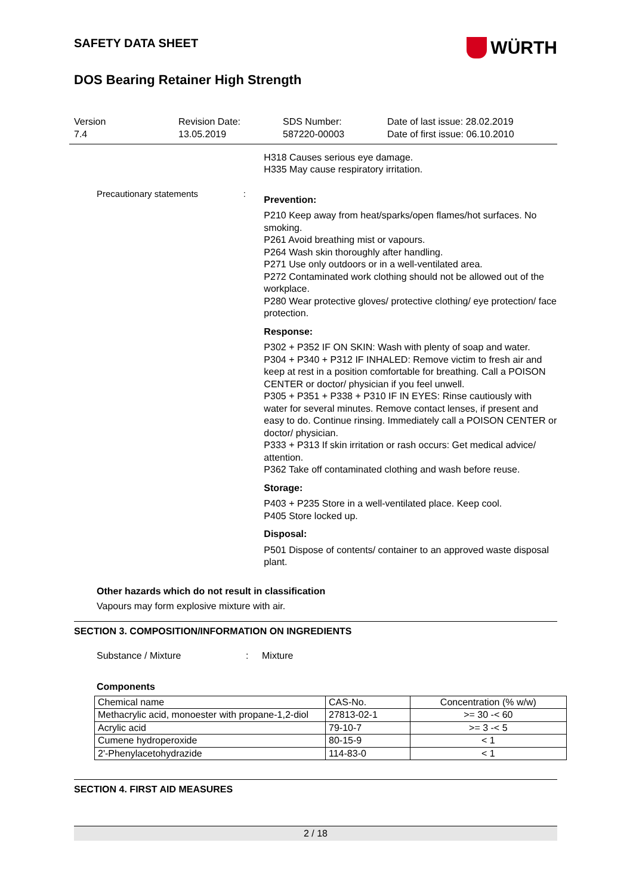SAFETY DATA SHEET
WÜRTH
DOS Bearing Retainer High Strength
Version
7.4
Revision Date:
13.05.2019
SDS Number:
587220-00003
Date of last issue: 28.02.2019
Date of first issue: 06.10.2010
H318 Causes serious eye damage.
H335 May cause respiratory irritation.
Precautionary statements :
Prevention:
P210 Keep away from heat/sparks/open flames/hot surfaces. No smoking.
P261 Avoid breathing mist or vapours.
P264 Wash skin thoroughly after handling.
P271 Use only outdoors or in a well-ventilated area.
P272 Contaminated work clothing should not be allowed out of the workplace.
P280 Wear protective gloves/ protective clothing/ eye protection/ face protection.
Response:
P302 + P352 IF ON SKIN: Wash with plenty of soap and water.
P304 + P340 + P312 IF INHALED: Remove victim to fresh air and keep at rest in a position comfortable for breathing. Call a POISON CENTER or doctor/ physician if you feel unwell.
P305 + P351 + P338 + P310 IF IN EYES: Rinse cautiously with water for several minutes. Remove contact lenses, if present and easy to do. Continue rinsing. Immediately call a POISON CENTER or doctor/ physician.
P333 + P313 If skin irritation or rash occurs: Get medical advice/ attention.
P362 Take off contaminated clothing and wash before reuse.
Storage:
P403 + P235 Store in a well-ventilated place. Keep cool.
P405 Store locked up.
Disposal:
P501 Dispose of contents/ container to an approved waste disposal plant.
Other hazards which do not result in classification
Vapours may form explosive mixture with air.
SECTION 3. COMPOSITION/INFORMATION ON INGREDIENTS
Substance / Mixture : Mixture
Components
| Chemical name | CAS-No. | Concentration (% w/w) |
| --- | --- | --- |
| Methacrylic acid, monoester with propane-1,2-diol | 27813-02-1 | >= 30 -< 60 |
| Acrylic acid | 79-10-7 | >= 3 -< 5 |
| Cumene hydroperoxide | 80-15-9 | < 1 |
| 2'-Phenylacetohydrazide | 114-83-0 | < 1 |
SECTION 4. FIRST AID MEASURES
2 / 18